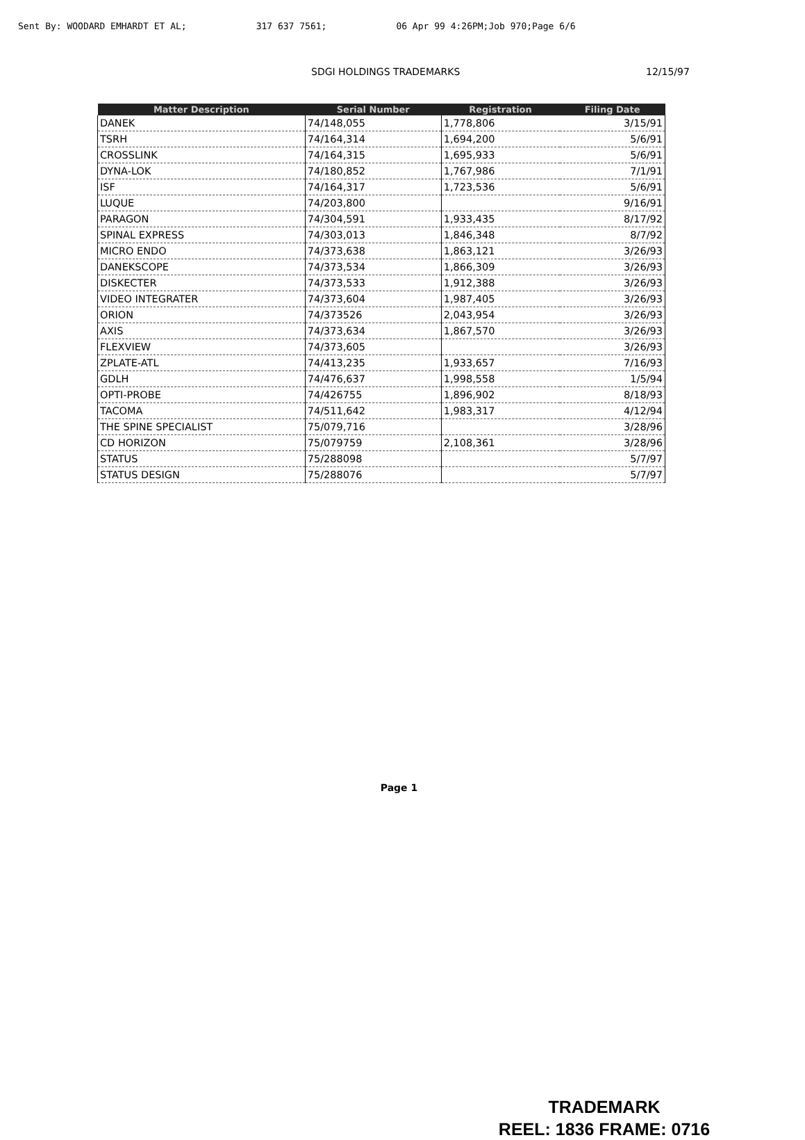Sent By: WOODARD EMHARDT ET AL; 317 637 7561; 06 Apr 99 4:26PM;Job 970;Page 6/6
SDGI HOLDINGS TRADEMARKS 12/15/97
| Matter Description | Serial Number | Registration | Filing Date |
| --- | --- | --- | --- |
| DANEK | 74/148,055 | 1,778,806 | 3/15/91 |
| TSRH | 74/164,314 | 1,694,200 | 5/6/91 |
| CROSSLINK | 74/164,315 | 1,695,933 | 5/6/91 |
| DYNA-LOK | 74/180,852 | 1,767,986 | 7/1/91 |
| ISF | 74/164,317 | 1,723,536 | 5/6/91 |
| LUQUE | 74/203,800 | | 9/16/91 |
| PARAGON | 74/304,591 | 1,933,435 | 8/17/92 |
| SPINAL EXPRESS | 74/303,013 | 1,846,348 | 8/7/92 |
| MICRO ENDO | 74/373,638 | 1,863,121 | 3/26/93 |
| DANEKSCOPE | 74/373,534 | 1,866,309 | 3/26/93 |
| DISKECTER | 74/373,533 | 1,912,388 | 3/26/93 |
| VIDEO INTEGRATER | 74/373,604 | 1,987,405 | 3/26/93 |
| ORION | 74/373526 | 2,043,954 | 3/26/93 |
| AXIS | 74/373,634 | 1,867,570 | 3/26/93 |
| FLEXVIEW | 74/373,605 | | 3/26/93 |
| ZPLATE-ATL | 74/413,235 | 1,933,657 | 7/16/93 |
| GDLH | 74/476,637 | 1,998,558 | 1/5/94 |
| OPTI-PROBE | 74/426755 | 1,896,902 | 8/18/93 |
| TACOMA | 74/511,642 | 1,983,317 | 4/12/94 |
| THE SPINE SPECIALIST | 75/079,716 | | 3/28/96 |
| CD HORIZON | 75/079759 | 2,108,361 | 3/28/96 |
| STATUS | 75/288098 | | 5/7/97 |
| STATUS DESIGN | 75/288076 | | 5/7/97 |
Page 1
TRADEMARK
REEL: 1836 FRAME: 0716